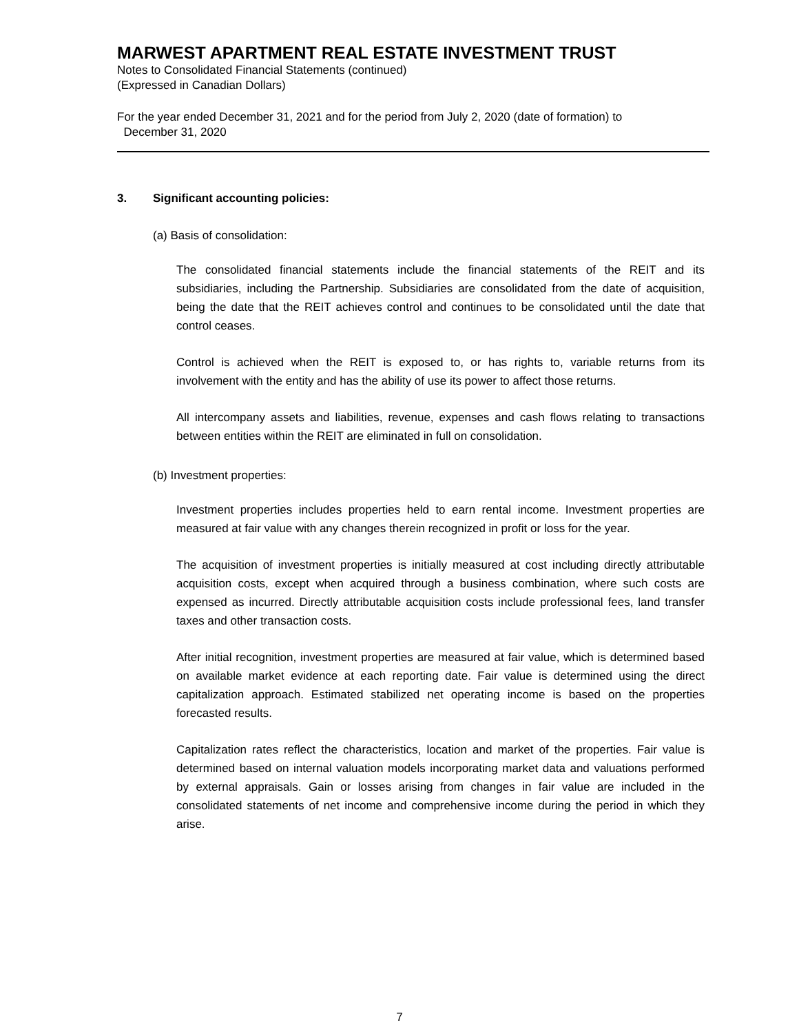MARWEST APARTMENT REAL ESTATE INVESTMENT TRUST
Notes to Consolidated Financial Statements (continued)
(Expressed in Canadian Dollars)
For the year ended December 31, 2021 and for the period from July 2, 2020 (date of formation) to
December 31, 2020
3. Significant accounting policies:
(a) Basis of consolidation:
The consolidated financial statements include the financial statements of the REIT and its subsidiaries, including the Partnership. Subsidiaries are consolidated from the date of acquisition, being the date that the REIT achieves control and continues to be consolidated until the date that control ceases.
Control is achieved when the REIT is exposed to, or has rights to, variable returns from its involvement with the entity and has the ability of use its power to affect those returns.
All intercompany assets and liabilities, revenue, expenses and cash flows relating to transactions between entities within the REIT are eliminated in full on consolidation.
(b) Investment properties:
Investment properties includes properties held to earn rental income. Investment properties are measured at fair value with any changes therein recognized in profit or loss for the year.
The acquisition of investment properties is initially measured at cost including directly attributable acquisition costs, except when acquired through a business combination, where such costs are expensed as incurred. Directly attributable acquisition costs include professional fees, land transfer taxes and other transaction costs.
After initial recognition, investment properties are measured at fair value, which is determined based on available market evidence at each reporting date. Fair value is determined using the direct capitalization approach. Estimated stabilized net operating income is based on the properties forecasted results.
Capitalization rates reflect the characteristics, location and market of the properties. Fair value is determined based on internal valuation models incorporating market data and valuations performed by external appraisals. Gain or losses arising from changes in fair value are included in the consolidated statements of net income and comprehensive income during the period in which they arise.
7